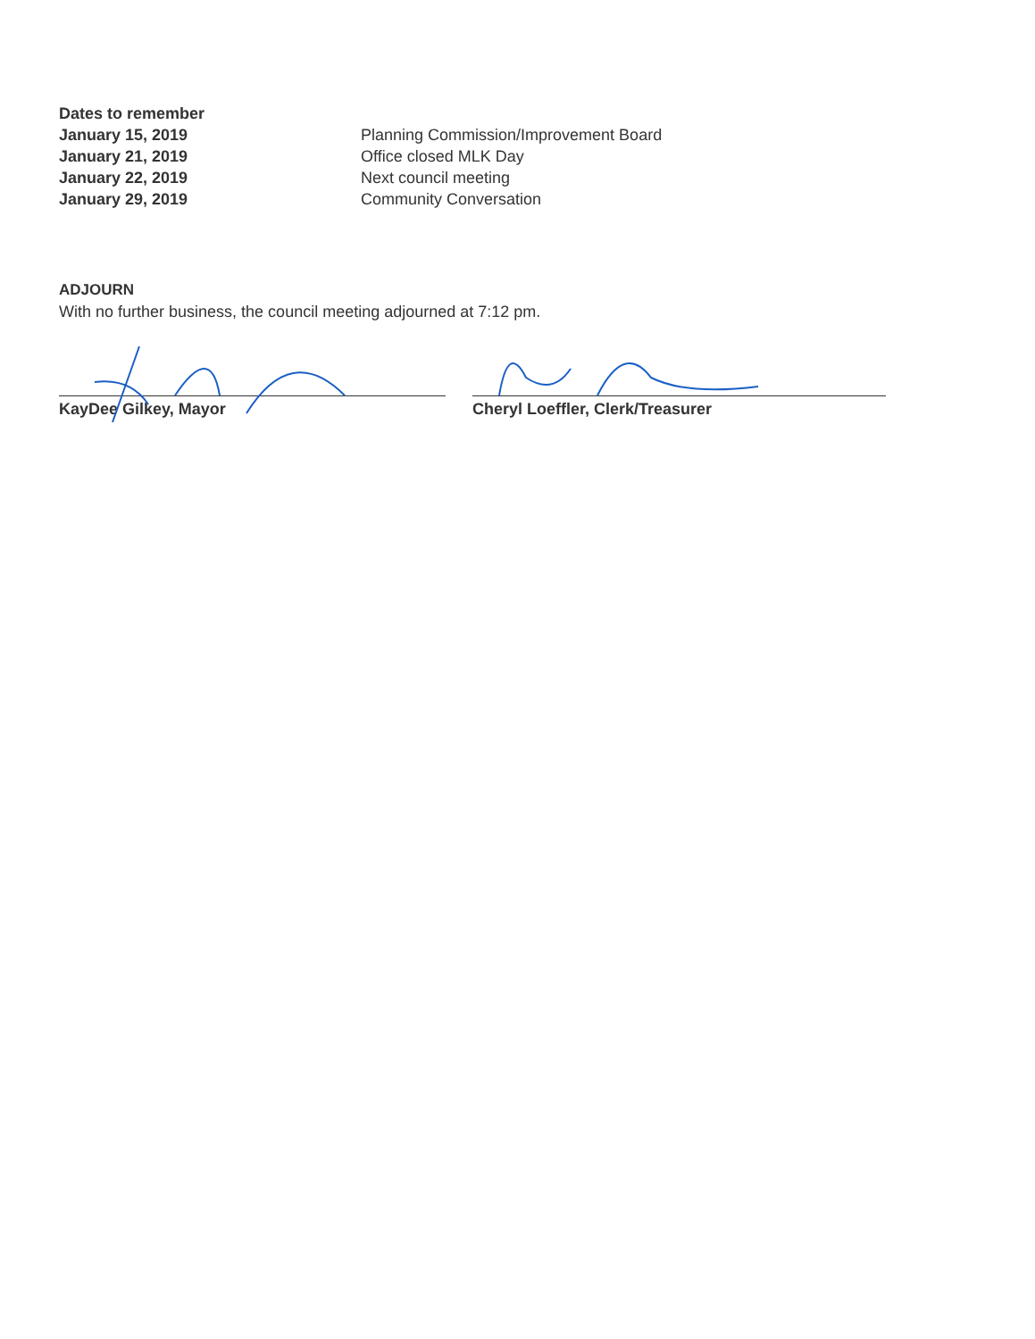Dates to remember January 15, 2019 Planning Commission/Improvement Board January 21, 2019 Office closed MLK Day January 22, 2019 Next council meeting January 29, 2019 Community Conversation
ADJOURN
With no further business, the council meeting adjourned at 7:12 pm.
KayDee Gilkey, Mayor Cheryl Loeffler, Clerk/Treasurer